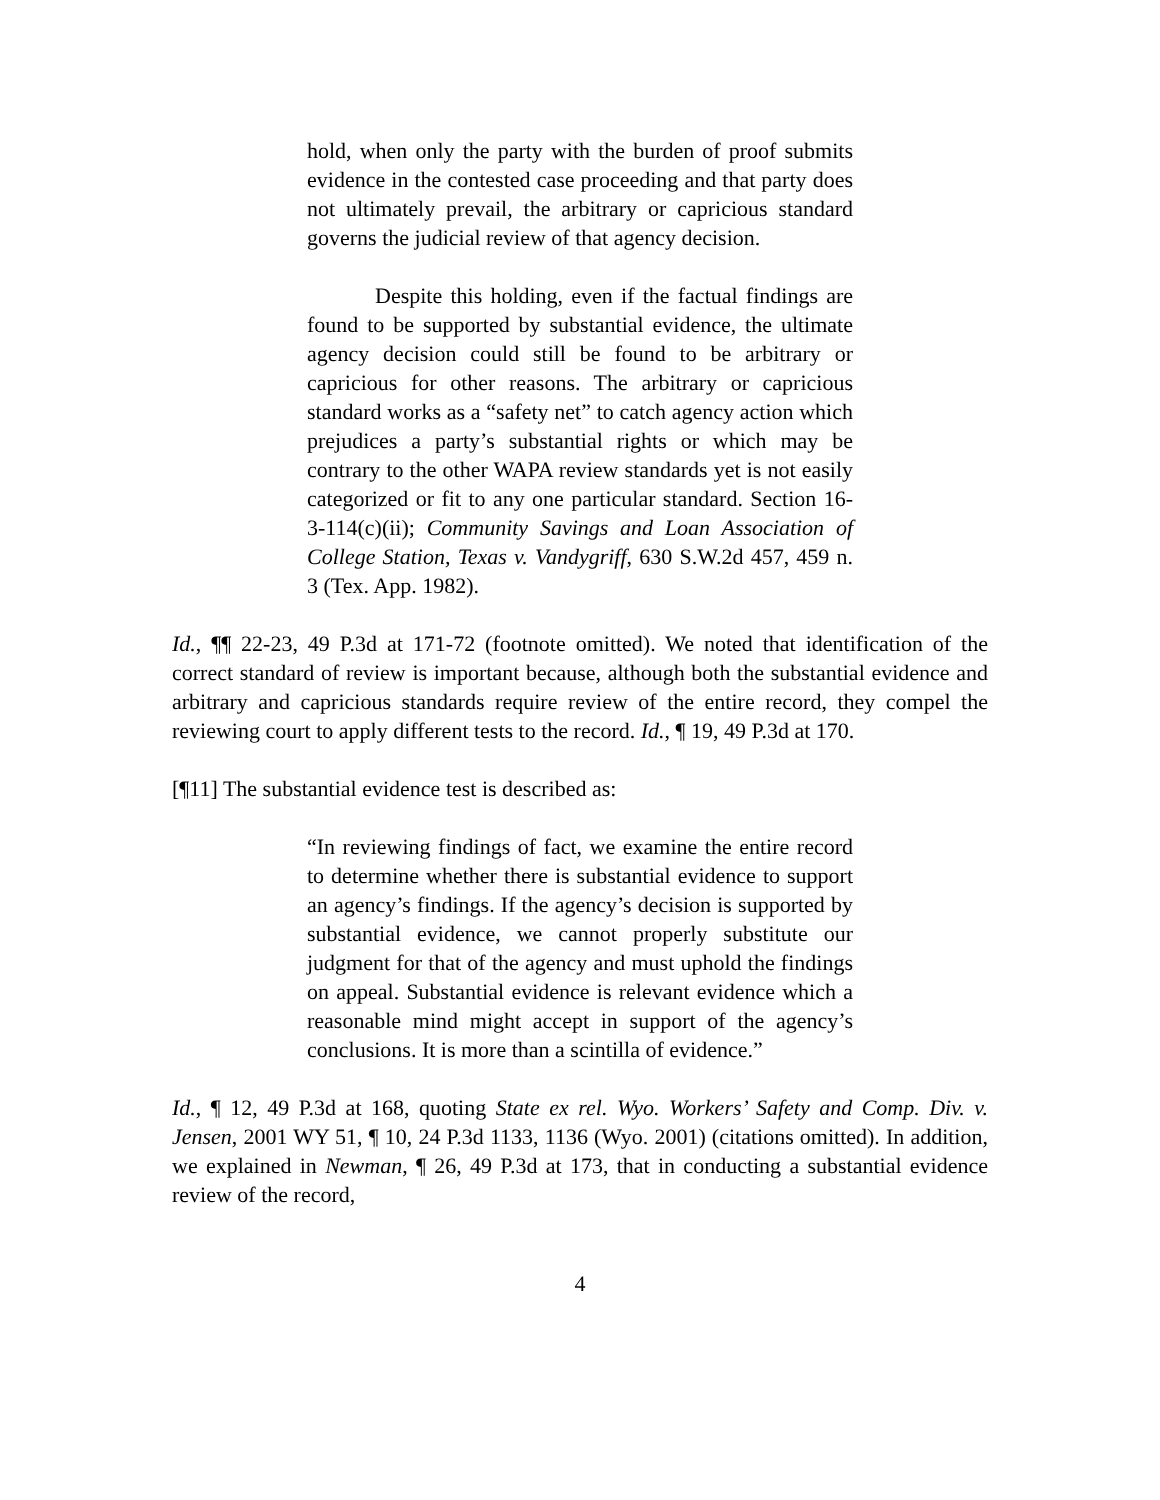hold, when only the party with the burden of proof submits evidence in the contested case proceeding and that party does not ultimately prevail, the arbitrary or capricious standard governs the judicial review of that agency decision.
Despite this holding, even if the factual findings are found to be supported by substantial evidence, the ultimate agency decision could still be found to be arbitrary or capricious for other reasons. The arbitrary or capricious standard works as a “safety net” to catch agency action which prejudices a party’s substantial rights or which may be contrary to the other WAPA review standards yet is not easily categorized or fit to any one particular standard. Section 16-3-114(c)(ii); Community Savings and Loan Association of College Station, Texas v. Vandygriff, 630 S.W.2d 457, 459 n. 3 (Tex. App. 1982).
Id., ¶¶ 22-23, 49 P.3d at 171-72 (footnote omitted). We noted that identification of the correct standard of review is important because, although both the substantial evidence and arbitrary and capricious standards require review of the entire record, they compel the reviewing court to apply different tests to the record. Id., ¶ 19, 49 P.3d at 170.
[¶11] The substantial evidence test is described as:
“In reviewing findings of fact, we examine the entire record to determine whether there is substantial evidence to support an agency’s findings. If the agency’s decision is supported by substantial evidence, we cannot properly substitute our judgment for that of the agency and must uphold the findings on appeal. Substantial evidence is relevant evidence which a reasonable mind might accept in support of the agency’s conclusions. It is more than a scintilla of evidence.”
Id., ¶ 12, 49 P.3d at 168, quoting State ex rel. Wyo. Workers’ Safety and Comp. Div. v. Jensen, 2001 WY 51, ¶ 10, 24 P.3d 1133, 1136 (Wyo. 2001) (citations omitted). In addition, we explained in Newman, ¶ 26, 49 P.3d at 173, that in conducting a substantial evidence review of the record,
4